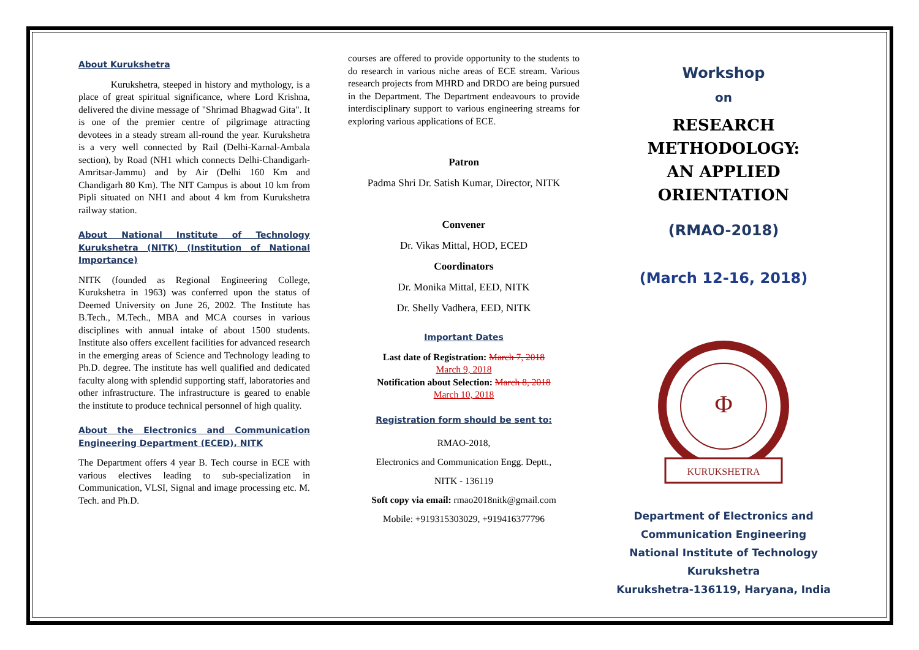About Kurukshetra
Kurukshetra, steeped in history and mythology, is a place of great spiritual significance, where Lord Krishna, delivered the divine message of "Shrimad Bhagwad Gita". It is one of the premier centre of pilgrimage attracting devotees in a steady stream all-round the year. Kurukshetra is a very well connected by Rail (Delhi-Karnal-Ambala section), by Road (NH1 which connects Delhi-Chandigarh-Amritsar-Jammu) and by Air (Delhi 160 Km and Chandigarh 80 Km). The NIT Campus is about 10 km from Pipli situated on NH1 and about 4 km from Kurukshetra railway station.
About National Institute of Technology Kurukshetra (NITK) (Institution of National Importance)
NITK (founded as Regional Engineering College, Kurukshetra in 1963) was conferred upon the status of Deemed University on June 26, 2002. The Institute has B.Tech., M.Tech., MBA and MCA courses in various disciplines with annual intake of about 1500 students. Institute also offers excellent facilities for advanced research in the emerging areas of Science and Technology leading to Ph.D. degree. The institute has well qualified and dedicated faculty along with splendid supporting staff, laboratories and other infrastructure. The infrastructure is geared to enable the institute to produce technical personnel of high quality.
About the Electronics and Communication Engineering Department (ECED), NITK
The Department offers 4 year B. Tech course in ECE with various electives leading to sub-specialization in Communication, VLSI, Signal and image processing etc. M. Tech. and Ph.D.
courses are offered to provide opportunity to the students to do research in various niche areas of ECE stream. Various research projects from MHRD and DRDO are being pursued in the Department. The Department endeavours to provide interdisciplinary support to various engineering streams for exploring various applications of ECE.
Patron
Padma Shri Dr. Satish Kumar, Director, NITK
Convener
Dr. Vikas Mittal, HOD, ECED
Coordinators
Dr. Monika Mittal, EED, NITK
Dr. Shelly Vadhera, EED, NITK
Important Dates
Last date of Registration: March 7, 2018
March 9, 2018
Notification about Selection: March 8, 2018
March 10, 2018
Registration form should be sent to:
RMAO-2018,
Electronics and Communication Engg. Deptt.,
NITK - 136119
Soft copy via email: rmao2018nitk@gmail.com
Mobile: +919315303029, +919416377796
Workshop
on
RESEARCH METHODOLOGY:
AN APPLIED ORIENTATION
(RMAO-2018)
(March 12-16, 2018)
Φ
KURUKSHETRA
Department of Electronics and Communication Engineering
National Institute of Technology Kurukshetra
Kurukshetra-136119, Haryana, India